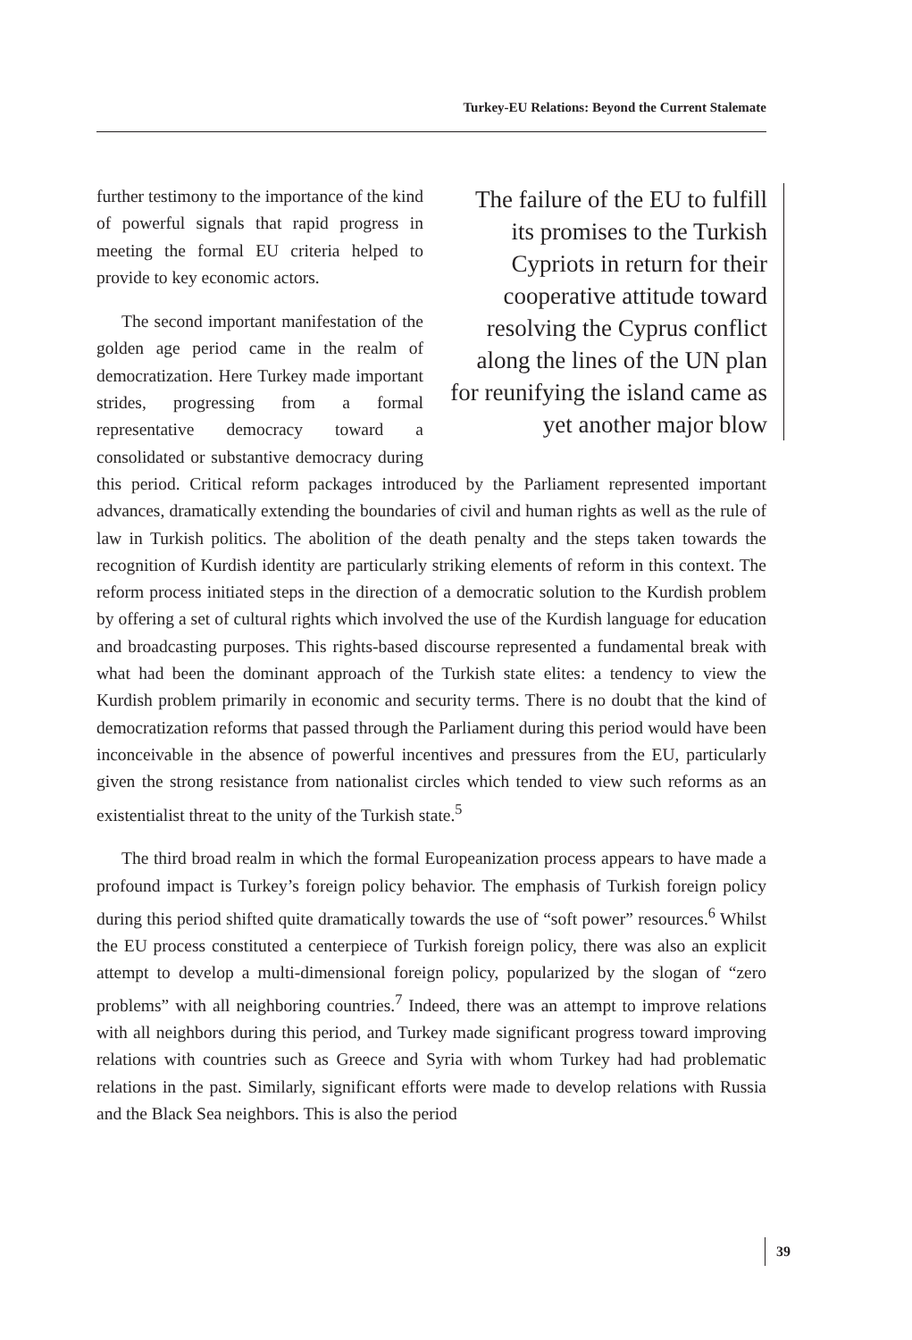Turkey-EU Relations: Beyond the Current Stalemate
The failure of the EU to fulfill its promises to the Turkish Cypriots in return for their cooperative attitude toward resolving the Cyprus conflict along the lines of the UN plan for reunifying the island came as yet another major blow
further testimony to the importance of the kind of powerful signals that rapid progress in meeting the formal EU criteria helped to provide to key economic actors.
The second important manifestation of the golden age period came in the realm of democratization. Here Turkey made important strides, progressing from a formal representative democracy toward a consolidated or substantive democracy during this period. Critical reform packages introduced by the Parliament represented important advances, dramatically extending the boundaries of civil and human rights as well as the rule of law in Turkish politics. The abolition of the death penalty and the steps taken towards the recognition of Kurdish identity are particularly striking elements of reform in this context. The reform process initiated steps in the direction of a democratic solution to the Kurdish problem by offering a set of cultural rights which involved the use of the Kurdish language for education and broadcasting purposes. This rights-based discourse represented a fundamental break with what had been the dominant approach of the Turkish state elites: a tendency to view the Kurdish problem primarily in economic and security terms. There is no doubt that the kind of democratization reforms that passed through the Parliament during this period would have been inconceivable in the absence of powerful incentives and pressures from the EU, particularly given the strong resistance from nationalist circles which tended to view such reforms as an existentialist threat to the unity of the Turkish state.<sup>5</sup>
The third broad realm in which the formal Europeanization process appears to have made a profound impact is Turkey’s foreign policy behavior. The emphasis of Turkish foreign policy during this period shifted quite dramatically towards the use of “soft power” resources.<sup>6</sup> Whilst the EU process constituted a centerpiece of Turkish foreign policy, there was also an explicit attempt to develop a multi-dimensional foreign policy, popularized by the slogan of “zero problems” with all neighboring countries.<sup>7</sup> Indeed, there was an attempt to improve relations with all neighbors during this period, and Turkey made significant progress toward improving relations with countries such as Greece and Syria with whom Turkey had had problematic relations in the past. Similarly, significant efforts were made to develop relations with Russia and the Black Sea neighbors. This is also the period
39